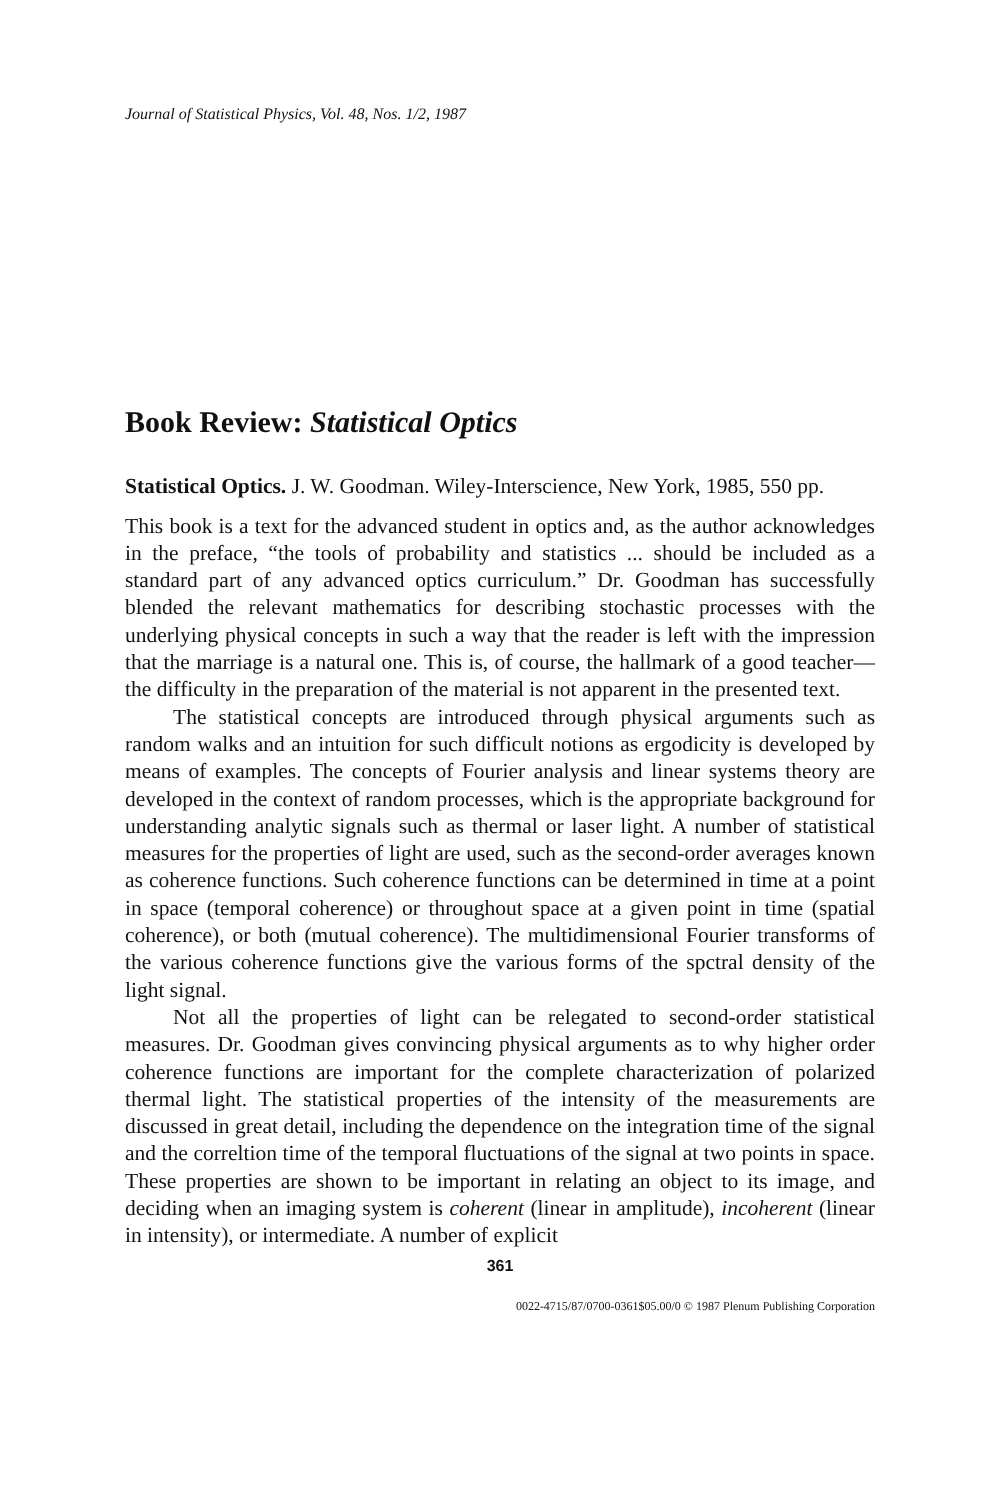Journal of Statistical Physics, Vol. 48, Nos. 1/2, 1987
Book Review: Statistical Optics
Statistical Optics. J. W. Goodman. Wiley-Interscience, New York, 1985, 550 pp.
This book is a text for the advanced student in optics and, as the author acknowledges in the preface, “the tools of probability and statistics ... should be included as a standard part of any advanced optics curriculum.” Dr. Goodman has successfully blended the relevant mathematics for describing stochastic processes with the underlying physical concepts in such a way that the reader is left with the impression that the marriage is a natural one. This is, of course, the hallmark of a good teacher—the difficulty in the preparation of the material is not apparent in the presented text.
The statistical concepts are introduced through physical arguments such as random walks and an intuition for such difficult notions as ergodicity is developed by means of examples. The concepts of Fourier analysis and linear systems theory are developed in the context of random processes, which is the appropriate background for understanding analytic signals such as thermal or laser light. A number of statistical measures for the properties of light are used, such as the second-order averages known as coherence functions. Such coherence functions can be determined in time at a point in space (temporal coherence) or throughout space at a given point in time (spatial coherence), or both (mutual coherence). The multidimensional Fourier transforms of the various coherence functions give the various forms of the spctral density of the light signal.
Not all the properties of light can be relegated to second-order statistical measures. Dr. Goodman gives convincing physical arguments as to why higher order coherence functions are important for the complete characterization of polarized thermal light. The statistical properties of the intensity of the measurements are discussed in great detail, including the dependence on the integration time of the signal and the correltion time of the temporal fluctuations of the signal at two points in space. These properties are shown to be important in relating an object to its image, and deciding when an imaging system is coherent (linear in amplitude), incoherent (linear in intensity), or intermediate. A number of explicit
361
0022-4715/87/0700-0361$05.00/0 © 1987 Plenum Publishing Corporation